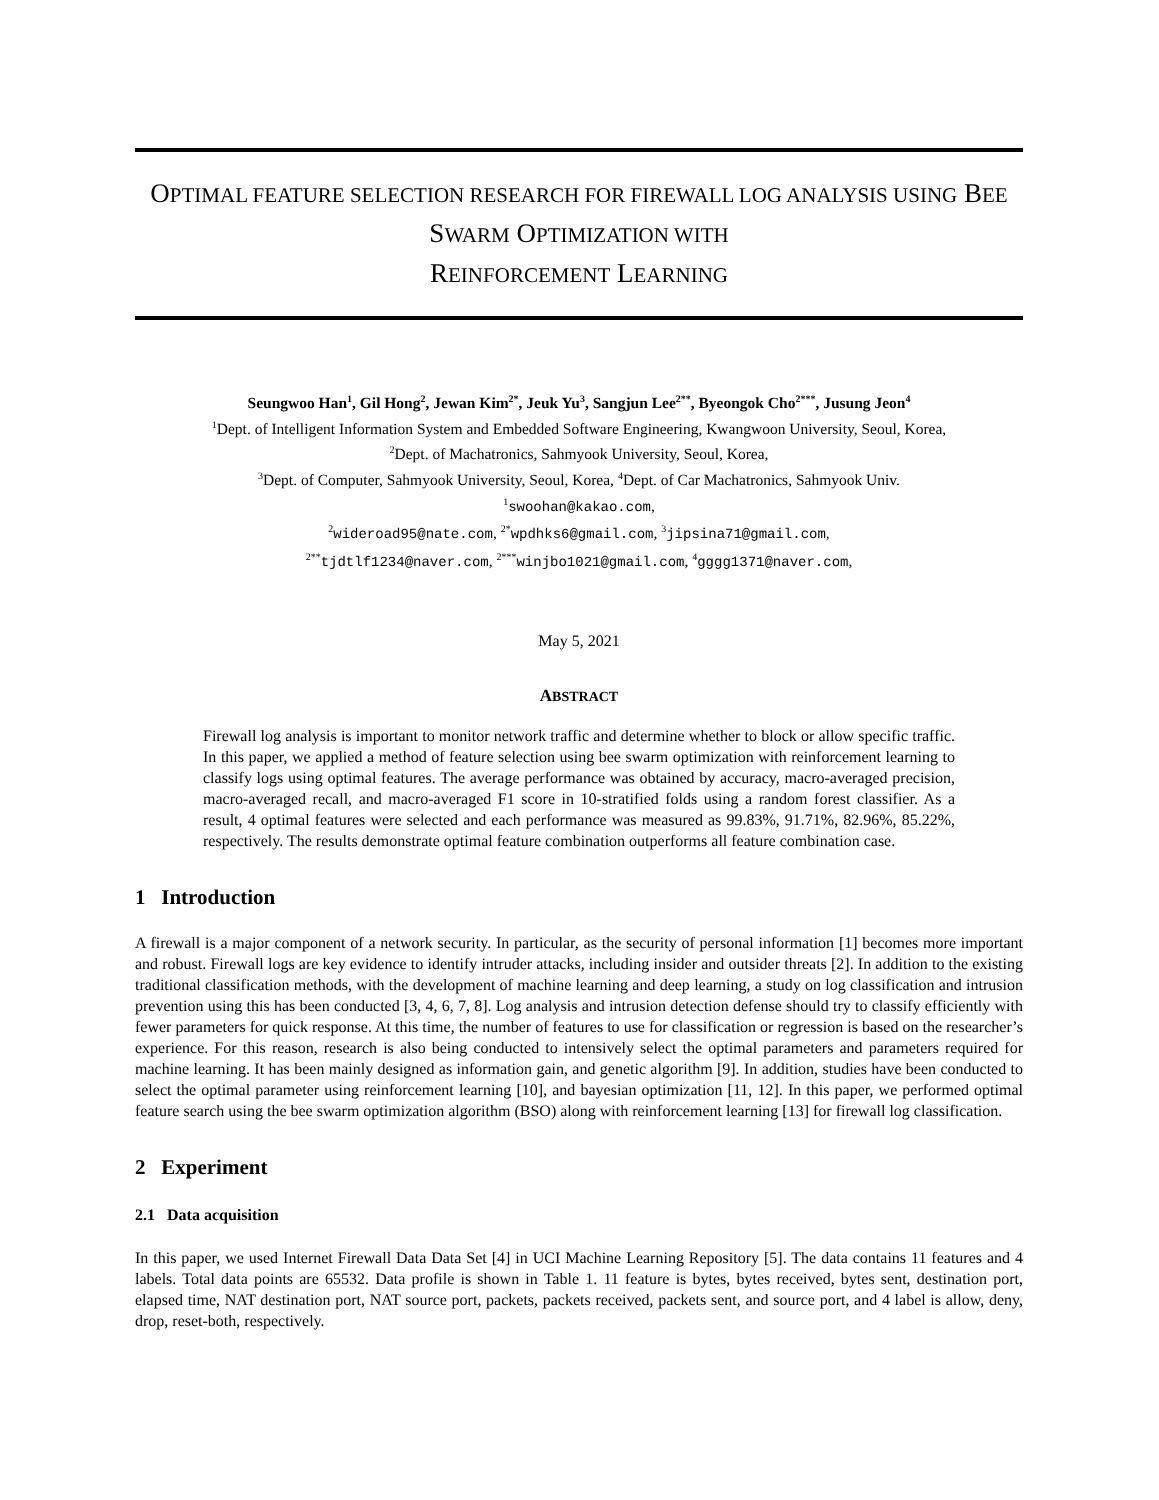OPTIMAL FEATURE SELECTION RESEARCH FOR FIREWALL LOG ANALYSIS USING BEE SWARM OPTIMIZATION WITH
REINFORCEMENT LEARNING
Seungwoo Han<sup>1</sup>, Gil Hong<sup>2</sup>, Jewan Kim<sup>2*</sup>, Jeuk Yu<sup>3</sup>, Sangjun Lee<sup>2**</sup>, Byeongok Cho<sup>2***</sup>, Jusung Jeon<sup>4</sup>
<sup>1</sup> Dept. of Intelligent Information System and Embedded Software Engineering, Kwangwoon University, Seoul, Korea,
<sup>2</sup> Dept. of Machatronics, Sahmyook University, Seoul, Korea,
<sup>3</sup> Dept. of Computer, Sahmyook University, Seoul, Korea, <sup>4</sup>Dept. of Car Machatronics, Sahmyook Univ.
<sup>1</sup> swoohan@kakao.com,
<sup>2</sup> wideroad95@nate.com, <sup>2*</sup>wpdhks6@gmail.com, <sup>3</sup>jipsina71@gmail.com,
<sup>2**</sup>tjdtlf1234@naver.com, <sup>2***</sup>winjbo1021@gmail.com, <sup>4</sup>gggg1371@naver.com,
May 5, 2021
ABSTRACT
Firewall log analysis is important to monitor network traffic and determine whether to block or allow specific traffic. In this paper, we applied a method of feature selection using bee swarm optimization with reinforcement learning to classify logs using optimal features. The average performance was obtained by accuracy, macro-averaged precision, macro-averaged recall, and macro-averaged F1 score in 10-stratified folds using a random forest classifier. As a result, 4 optimal features were selected and each performance was measured as 99.83%, 91.71%, 82.96%, 85.22%, respectively. The results demonstrate optimal feature combination outperforms all feature combination case.
1 Introduction
A firewall is a major component of a network security. In particular, as the security of personal information [1] becomes more important and robust. Firewall logs are key evidence to identify intruder attacks, including insider and outsider threats [2]. In addition to the existing traditional classification methods, with the development of machine learning and deep learning, a study on log classification and intrusion prevention using this has been conducted [3, 4, 6, 7, 8]. Log analysis and intrusion detection defense should try to classify efficiently with fewer parameters for quick response. At this time, the number of features to use for classification or regression is based on the researcher’s experience. For this reason, research is also being conducted to intensively select the optimal parameters and parameters required for machine learning. It has been mainly designed as information gain, and genetic algorithm [9]. In addition, studies have been conducted to select the optimal parameter using reinforcement learning [10], and bayesian optimization [11, 12]. In this paper, we performed optimal feature search using the bee swarm optimization algorithm (BSO) along with reinforcement learning [13] for firewall log classification.
2 Experiment
2.1 Data acquisition
In this paper, we used Internet Firewall Data Data Set [4] in UCI Machine Learning Repository [5]. The data contains 11 features and 4 labels. Total data points are 65532. Data profile is shown in Table 1. 11 feature is bytes, bytes received, bytes sent, destination port, elapsed time, NAT destination port, NAT source port, packets, packets received, packets sent, and source port, and 4 label is allow, deny, drop, reset-both, respectively.